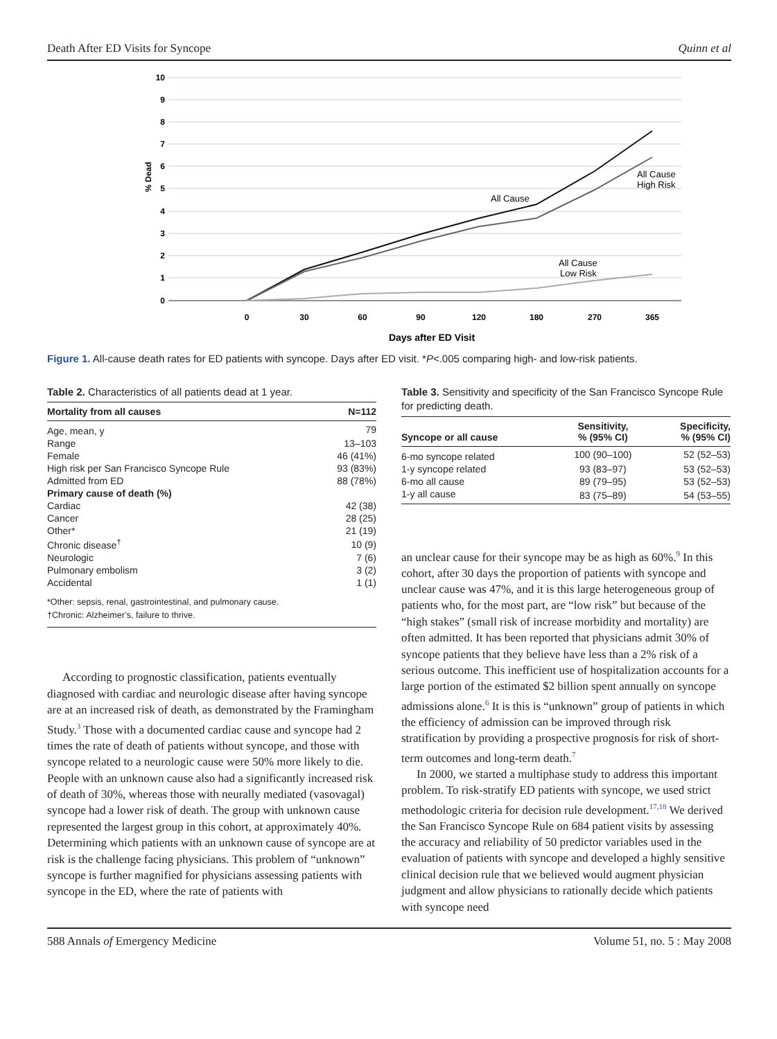Death After ED Visits for Syncope Quinn et al
10
9
8
7
6
5
4
3
2
1
0
% Dead
0
30
60
90
120
180
270
365
Days after ED Visit
All Cause
All Cause
High Risk
All Cause
Low Risk
Figure 1. All-cause death rates for ED patients with syncope. Days after ED visit. *P<.005 comparing high- and low-risk patients.
Table 2. Characteristics of all patients dead at 1 year.
| Mortality from all causes | N=112 |
| --- | --- |
| Age, mean, y | 79 |
| Range | 13–103 |
| Female | 46 (41%) |
| High risk per San Francisco Syncope Rule | 93 (83%) |
| Admitted from ED | 88 (78%) |
| Primary cause of death (%) | |
| Cardiac | 42 (38) |
| Cancer | 28 (25) |
| Other* | 21 (19) |
| Chronic disease<sup>†</sup> | 10 (9) |
| Neurologic | 7 (6) |
| Pulmonary embolism | 3 (2) |
| Accidental | 1 (1) |
*Other: sepsis, renal, gastrointestinal, and pulmonary cause.
†Chronic: Alzheimer’s, failure to thrive.
According to prognostic classification, patients eventually diagnosed with cardiac and neurologic disease after having syncope are at an increased risk of death, as demonstrated by the Framingham Study.<sup>3</sup> Those with a documented cardiac cause and syncope had 2 times the rate of death of patients without syncope, and those with syncope related to a neurologic cause were 50% more likely to die. People with an unknown cause also had a significantly increased risk of death of 30%, whereas those with neurally mediated (vasovagal) syncope had a lower risk of death. The group with unknown cause represented the largest group in this cohort, at approximately 40%. Determining which patients with an unknown cause of syncope are at risk is the challenge facing physicians. This problem of “unknown” syncope is further magnified for physicians assessing patients with syncope in the ED, where the rate of patients with
Table 3. Sensitivity and specificity of the San Francisco Syncope Rule for predicting death.
| Syncope or all cause | Sensitivity, % (95% CI) | Specificity, % (95% CI) |
| --- | --- | --- |
| 6-mo syncope related | 100 (90–100) | 52 (52–53) |
| 1-y syncope related | 93 (83–97) | 53 (52–53) |
| 6-mo all cause | 89 (79–95) | 53 (52–53) |
| 1-y all cause | 83 (75–89) | 54 (53–55) |
an unclear cause for their syncope may be as high as 60%.<sup>9</sup> In this cohort, after 30 days the proportion of patients with syncope and unclear cause was 47%, and it is this large heterogeneous group of patients who, for the most part, are “low risk” but because of the “high stakes” (small risk of increase morbidity and mortality) are often admitted. It has been reported that physicians admit 30% of syncope patients that they believe have less than a 2% risk of a serious outcome. This inefficient use of hospitalization accounts for a large portion of the estimated $2 billion spent annually on syncope admissions alone.<sup>6</sup> It is this is “unknown” group of patients in which the efficiency of admission can be improved through risk stratification by providing a prospective prognosis for risk of short-term outcomes and long-term death.<sup>7</sup>
In 2000, we started a multiphase study to address this important problem. To risk-stratify ED patients with syncope, we used strict methodologic criteria for decision rule development.<sup>17,18</sup> We derived the San Francisco Syncope Rule on 684 patient visits by assessing the accuracy and reliability of 50 predictor variables used in the evaluation of patients with syncope and developed a highly sensitive clinical decision rule that we believed would augment physician judgment and allow physicians to rationally decide which patients with syncope need
588 Annals of Emergency Medicine Volume 51, no. 5 : May 2008